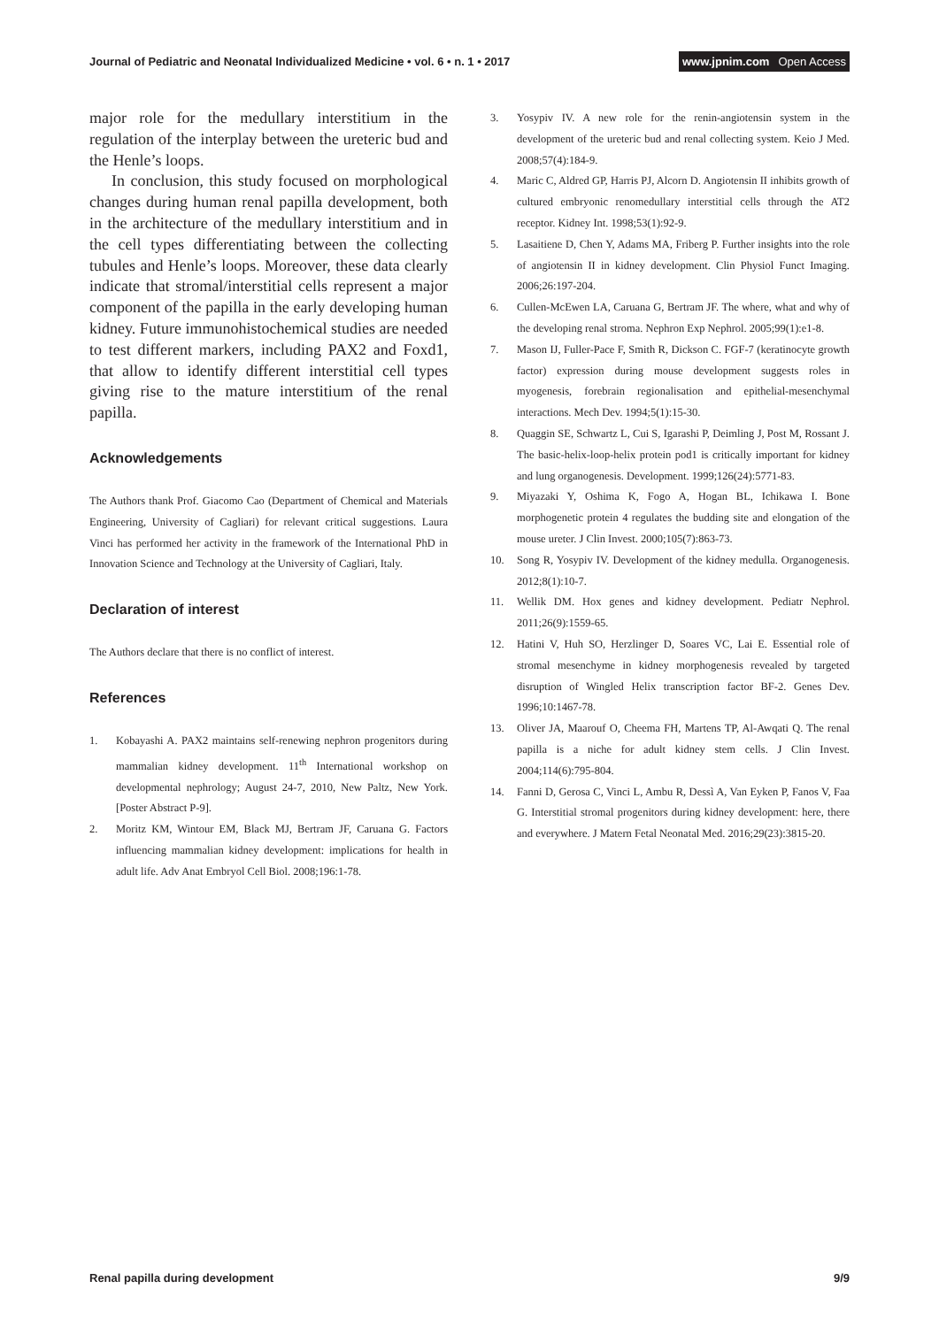Journal of Pediatric and Neonatal Individualized Medicine • vol. 6 • n. 1 • 2017
www.jpnim.com Open Access
major role for the medullary interstitium in the regulation of the interplay between the ureteric bud and the Henle’s loops.
In conclusion, this study focused on morphological changes during human renal papilla development, both in the architecture of the medullary interstitium and in the cell types differentiating between the collecting tubules and Henle’s loops. Moreover, these data clearly indicate that stromal/interstitial cells represent a major component of the papilla in the early developing human kidney. Future immunohistochemical studies are needed to test different markers, including PAX2 and Foxd1, that allow to identify different interstitial cell types giving rise to the mature interstitium of the renal papilla.
Acknowledgements
The Authors thank Prof. Giacomo Cao (Department of Chemical and Materials Engineering, University of Cagliari) for relevant critical suggestions. Laura Vinci has performed her activity in the framework of the International PhD in Innovation Science and Technology at the University of Cagliari, Italy.
Declaration of interest
The Authors declare that there is no conflict of interest.
References
1. Kobayashi A. PAX2 maintains self-renewing nephron progenitors during mammalian kidney development. 11<sup>th</sup> International workshop on developmental nephrology; August 24-7, 2010, New Paltz, New York. [Poster Abstract P-9].
2. Moritz KM, Wintour EM, Black MJ, Bertram JF, Caruana G. Factors influencing mammalian kidney development: implications for health in adult life. Adv Anat Embryol Cell Biol. 2008;196:1-78.
3. Yosypiv IV. A new role for the renin-angiotensin system in the development of the ureteric bud and renal collecting system. Keio J Med. 2008;57(4):184-9.
4. Maric C, Aldred GP, Harris PJ, Alcorn D. Angiotensin II inhibits growth of cultured embryonic renomedullary interstitial cells through the AT2 receptor. Kidney Int. 1998;53(1):92-9.
5. Lasaitiene D, Chen Y, Adams MA, Friberg P. Further insights into the role of angiotensin II in kidney development. Clin Physiol Funct Imaging. 2006;26:197-204.
6. Cullen-McEwen LA, Caruana G, Bertram JF. The where, what and why of the developing renal stroma. Nephron Exp Nephrol. 2005;99(1):e1-8.
7. Mason IJ, Fuller-Pace F, Smith R, Dickson C. FGF-7 (keratinocyte growth factor) expression during mouse development suggests roles in myogenesis, forebrain regionalisation and epithelial-mesenchymal interactions. Mech Dev. 1994;5(1):15-30.
8. Quaggin SE, Schwartz L, Cui S, Igarashi P, Deimling J, Post M, Rossant J. The basic-helix-loop-helix protein pod1 is critically important for kidney and lung organogenesis. Development. 1999;126(24):5771-83.
9. Miyazaki Y, Oshima K, Fogo A, Hogan BL, Ichikawa I. Bone morphogenetic protein 4 regulates the budding site and elongation of the mouse ureter. J Clin Invest. 2000;105(7):863-73.
10. Song R, Yosypiv IV. Development of the kidney medulla. Organogenesis. 2012;8(1):10-7.
11. Wellik DM. Hox genes and kidney development. Pediatr Nephrol. 2011;26(9):1559-65.
12. Hatini V, Huh SO, Herzlinger D, Soares VC, Lai E. Essential role of stromal mesenchyme in kidney morphogenesis revealed by targeted disruption of Wingled Helix transcription factor BF-2. Genes Dev. 1996;10:1467-78.
13. Oliver JA, Maarouf O, Cheema FH, Martens TP, Al-Awqati Q. The renal papilla is a niche for adult kidney stem cells. J Clin Invest. 2004;114(6):795-804.
14. Fanni D, Gerosa C, Vinci L, Ambu R, Dessì A, Van Eyken P, Fanos V, Faa G. Interstitial stromal progenitors during kidney development: here, there and everywhere. J Matern Fetal Neonatal Med. 2016;29(23):3815-20.
Renal papilla during development
9/9